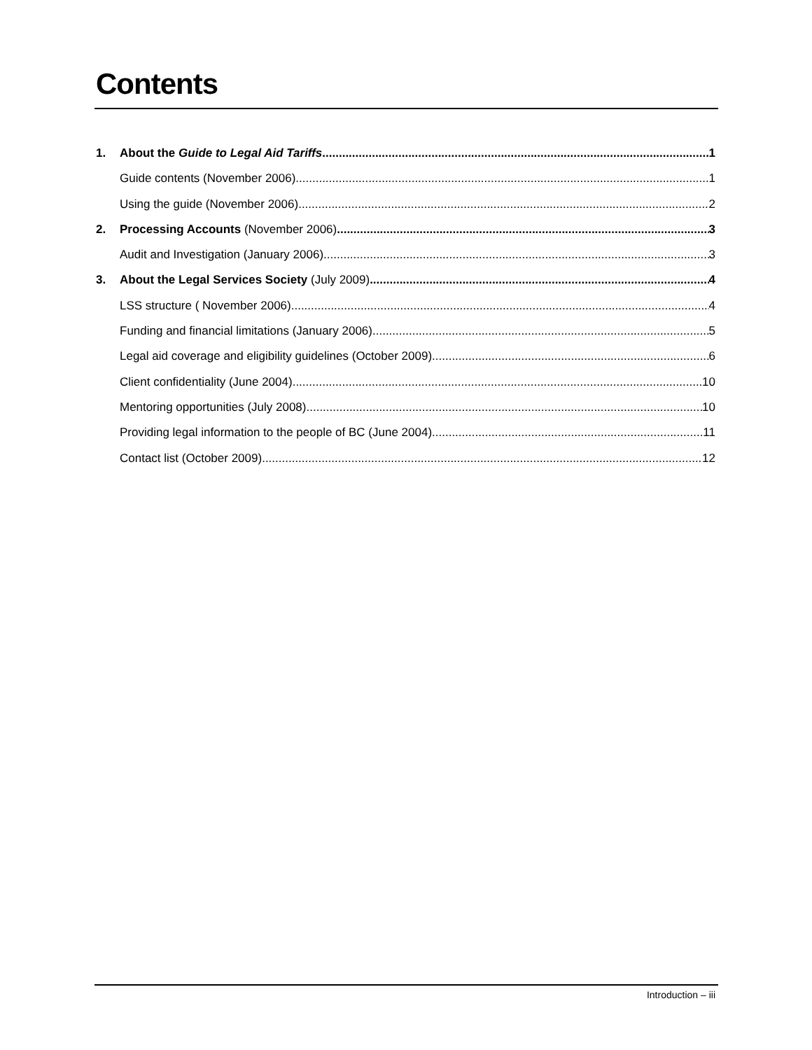Contents
1. About the Guide to Legal Aid Tariffs 1
Guide contents (November 2006) 1
Using the guide (November 2006) 2
2. Processing Accounts (November 2006) 3
Audit and Investigation (January 2006) 3
3. About the Legal Services Society (July 2009) 4
LSS structure ( November 2006) 4
Funding and financial limitations (January 2006) 5
Legal aid coverage and eligibility guidelines (October 2009) 6
Client confidentiality (June 2004) 10
Mentoring opportunities (July 2008) 10
Providing legal information to the people of BC (June 2004) 11
Contact list (October 2009) 12
Introduction – iii